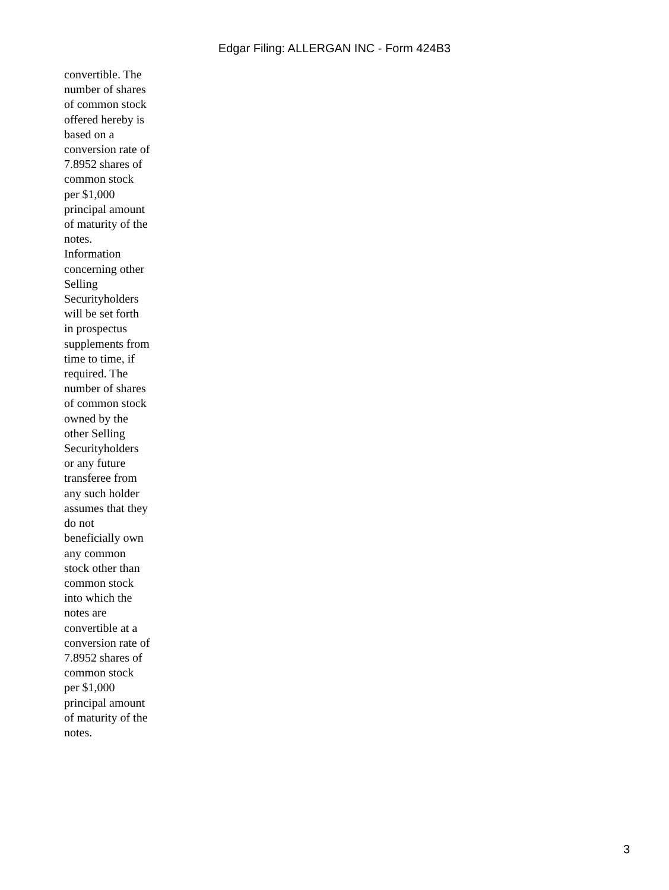Edgar Filing: ALLERGAN INC - Form 424B3
convertible. The number of shares of common stock offered hereby is based on a conversion rate of 7.8952 shares of common stock per $1,000 principal amount of maturity of the notes. Information concerning other Selling Securityholders will be set forth in prospectus supplements from time to time, if required. The number of shares of common stock owned by the other Selling Securityholders or any future transferee from any such holder assumes that they do not beneficially own any common stock other than common stock into which the notes are convertible at a conversion rate of 7.8952 shares of common stock per $1,000 principal amount of maturity of the notes.
3